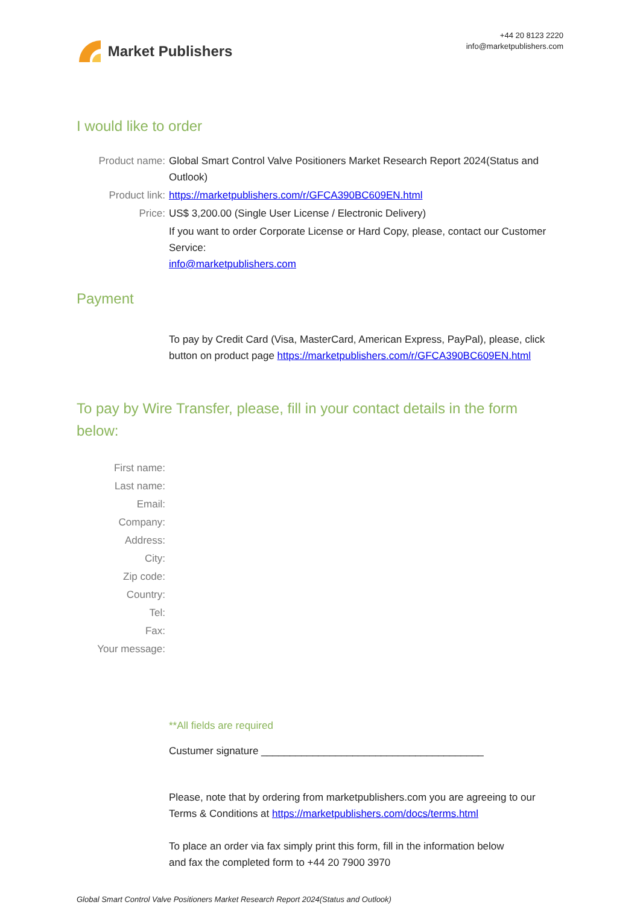Market Publishers
+44 20 8123 2220
info@marketpublishers.com
I would like to order
Product name: Global Smart Control Valve Positioners Market Research Report 2024(Status and Outlook)
Product link: https://marketpublishers.com/r/GFCA390BC609EN.html
Price: US$ 3,200.00 (Single User License / Electronic Delivery)
If you want to order Corporate License or Hard Copy, please, contact our Customer Service:
info@marketpublishers.com
Payment
To pay by Credit Card (Visa, MasterCard, American Express, PayPal), please, click button on product page https://marketpublishers.com/r/GFCA390BC609EN.html
To pay by Wire Transfer, please, fill in your contact details in the form below:
First name:
Last name:
Email:
Company:
Address:
City:
Zip code:
Country:
Tel:
Fax:
Your message:
**All fields are required
Custumer signature _______________________________________
Please, note that by ordering from marketpublishers.com you are agreeing to our Terms & Conditions at https://marketpublishers.com/docs/terms.html
To place an order via fax simply print this form, fill in the information below
and fax the completed form to +44 20 7900 3970
Global Smart Control Valve Positioners Market Research Report 2024(Status and Outlook)